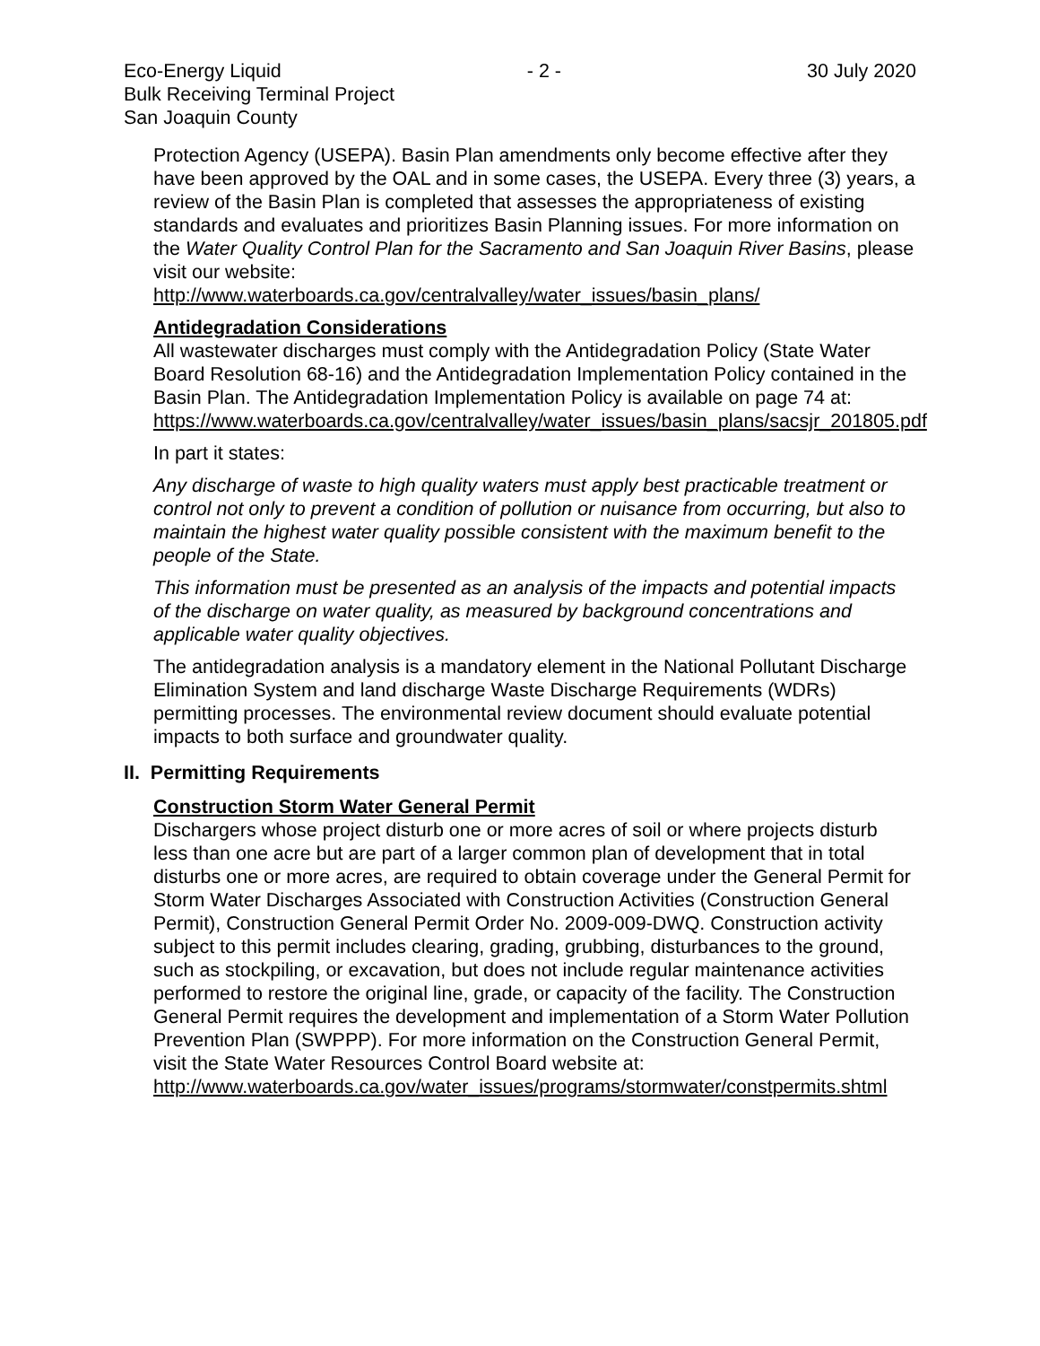Eco-Energy Liquid - 2 - 30 July 2020
Bulk Receiving Terminal Project
San Joaquin County
Protection Agency (USEPA). Basin Plan amendments only become effective after they have been approved by the OAL and in some cases, the USEPA. Every three (3) years, a review of the Basin Plan is completed that assesses the appropriateness of existing standards and evaluates and prioritizes Basin Planning issues. For more information on the Water Quality Control Plan for the Sacramento and San Joaquin River Basins, please visit our website:
http://www.waterboards.ca.gov/centralvalley/water_issues/basin_plans/
Antidegradation Considerations
All wastewater discharges must comply with the Antidegradation Policy (State Water Board Resolution 68-16) and the Antidegradation Implementation Policy contained in the Basin Plan. The Antidegradation Implementation Policy is available on page 74 at:
https://www.waterboards.ca.gov/centralvalley/water_issues/basin_plans/sacsjr_201805.pdf
In part it states:
Any discharge of waste to high quality waters must apply best practicable treatment or control not only to prevent a condition of pollution or nuisance from occurring, but also to maintain the highest water quality possible consistent with the maximum benefit to the people of the State.
This information must be presented as an analysis of the impacts and potential impacts of the discharge on water quality, as measured by background concentrations and applicable water quality objectives.
The antidegradation analysis is a mandatory element in the National Pollutant Discharge Elimination System and land discharge Waste Discharge Requirements (WDRs) permitting processes. The environmental review document should evaluate potential impacts to both surface and groundwater quality.
II. Permitting Requirements
Construction Storm Water General Permit
Dischargers whose project disturb one or more acres of soil or where projects disturb less than one acre but are part of a larger common plan of development that in total disturbs one or more acres, are required to obtain coverage under the General Permit for Storm Water Discharges Associated with Construction Activities (Construction General Permit), Construction General Permit Order No. 2009-009-DWQ. Construction activity subject to this permit includes clearing, grading, grubbing, disturbances to the ground, such as stockpiling, or excavation, but does not include regular maintenance activities performed to restore the original line, grade, or capacity of the facility. The Construction General Permit requires the development and implementation of a Storm Water Pollution Prevention Plan (SWPPP). For more information on the Construction General Permit, visit the State Water Resources Control Board website at:
http://www.waterboards.ca.gov/water_issues/programs/stormwater/constpermits.shtml